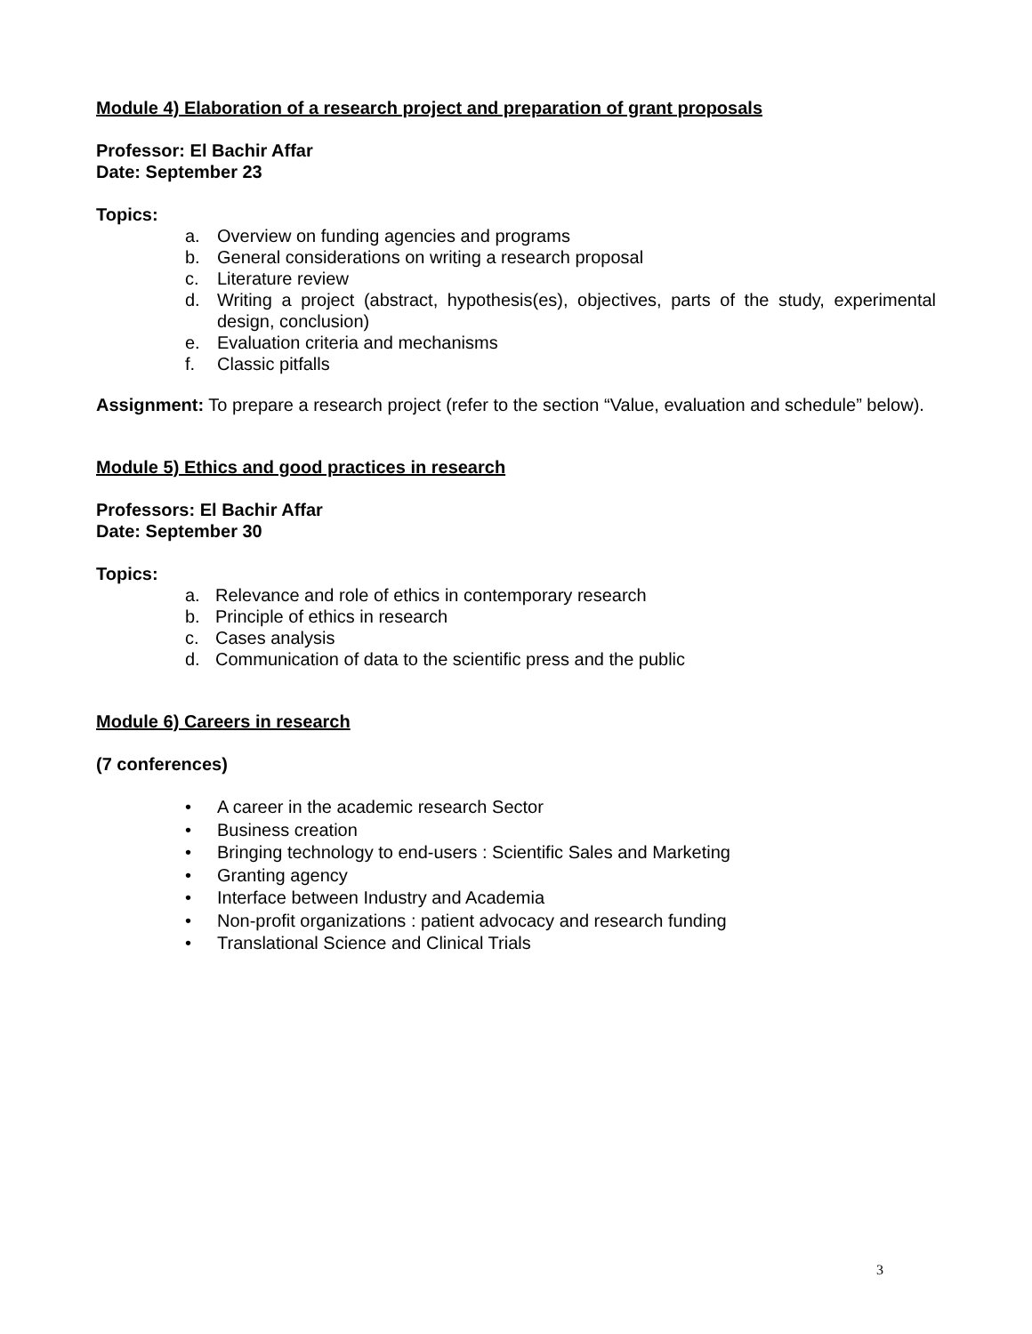Module 4) Elaboration of a research project and preparation of grant proposals
Professor: El Bachir Affar
Date: September 23
Topics:
a. Overview on funding agencies and programs
b. General considerations on writing a research proposal
c. Literature review
d. Writing a project (abstract, hypothesis(es), objectives, parts of the study, experimental design, conclusion)
e. Evaluation criteria and mechanisms
f. Classic pitfalls
Assignment: To prepare a research project (refer to the section “Value, evaluation and schedule” below).
Module 5) Ethics and good practices in research
Professors: El Bachir Affar
Date: September 30
Topics:
a. Relevance and role of ethics in contemporary research
b. Principle of ethics in research
c. Cases analysis
d. Communication of data to the scientific press and the public
Module 6) Careers in research
(7 conferences)
• A career in the academic research Sector
• Business creation
• Bringing technology to end-users : Scientific Sales and Marketing
• Granting agency
• Interface between Industry and Academia
• Non-profit organizations : patient advocacy and research funding
• Translational Science and Clinical Trials
3